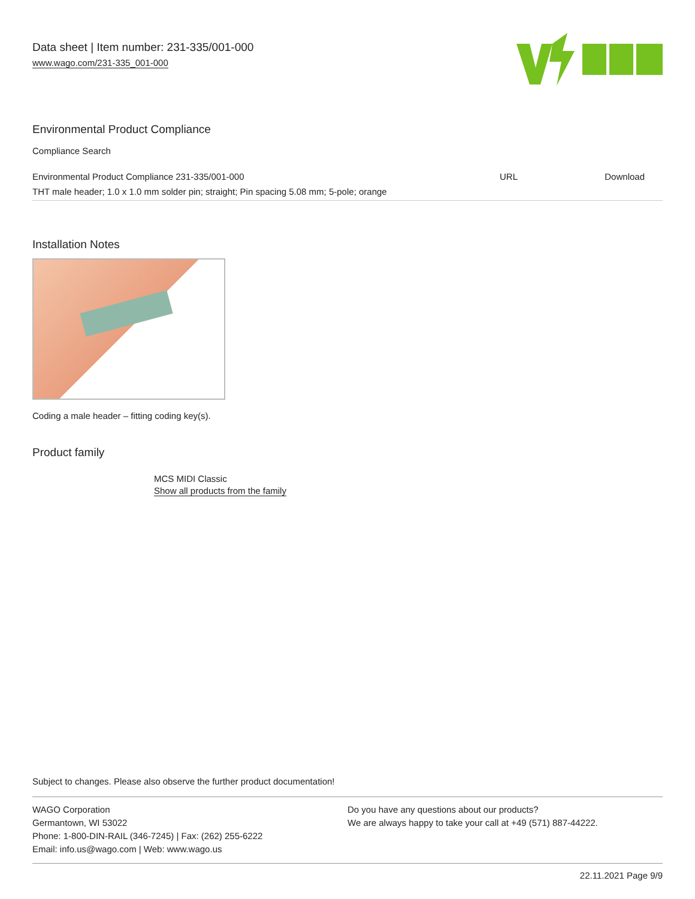Data sheet | Item number: 231-335/001-000
www.wago.com/231-335_001-000
Environmental Product Compliance
Compliance Search
| Environmental Product Compliance 231-335/001-000 | URL | Download |
| THT male header; 1.0 x 1.0 mm solder pin; straight; Pin spacing 5.08 mm; 5-pole; orange | | |
Installation Notes
Coding a male header – fitting coding key(s).
Product family
MCS MIDI Classic
Show all products from the family
Subject to changes. Please also observe the further product documentation!
WAGO Corporation
Germantown, WI 53022
Phone: 1-800-DIN-RAIL (346-7245) | Fax: (262) 255-6222
Email: info.us@wago.com | Web: www.wago.us
Do you have any questions about our products?
We are always happy to take your call at +49 (571) 887-44222.
22.11.2021 Page 9/9